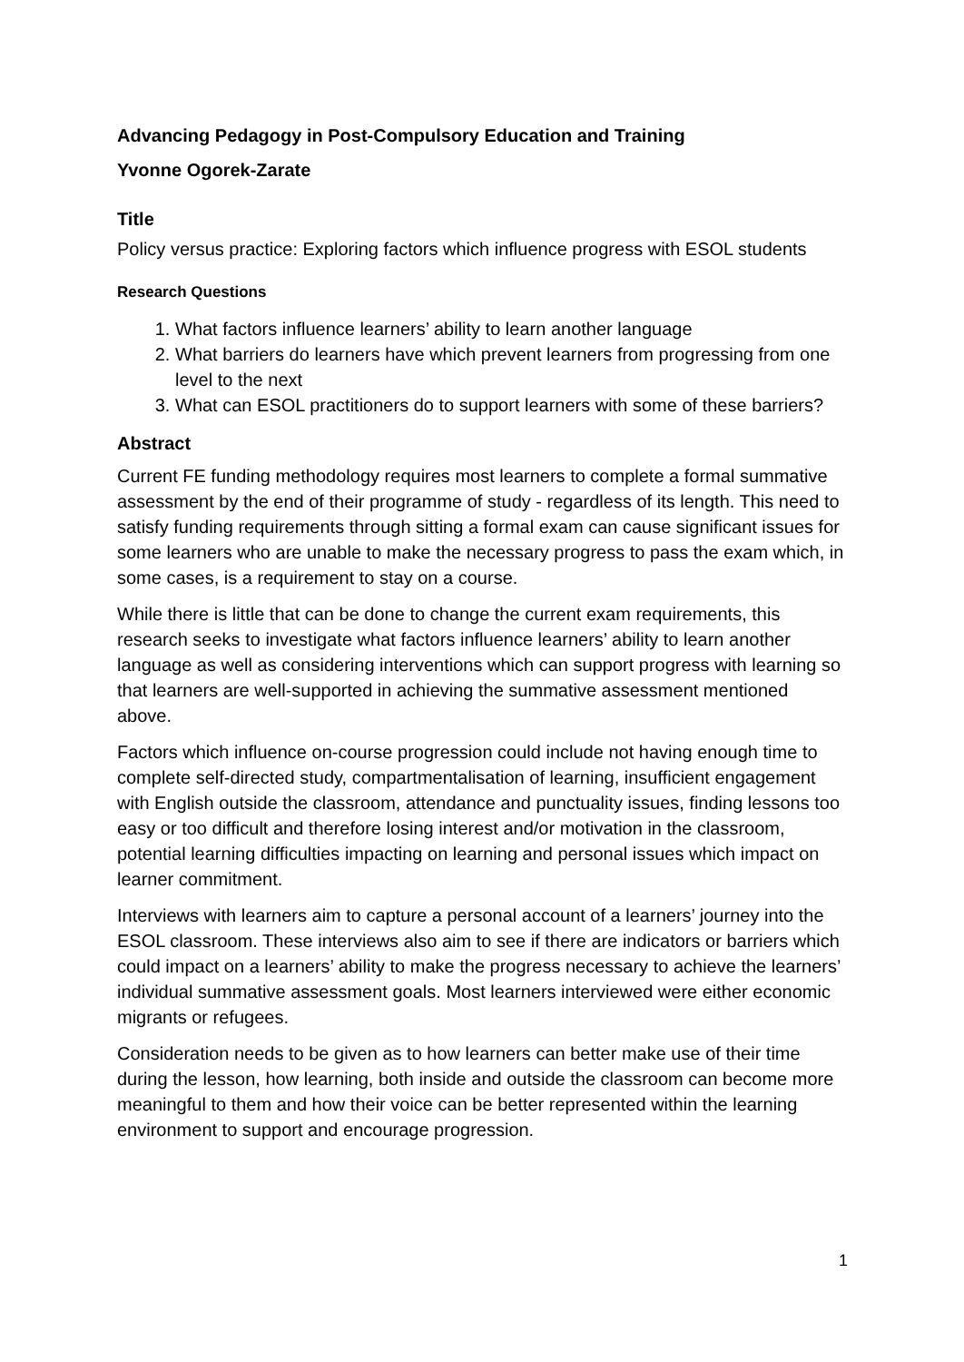Advancing Pedagogy in Post-Compulsory Education and Training
Yvonne Ogorek-Zarate
Title
Policy versus practice: Exploring factors which influence progress with ESOL students
Research Questions
1. What factors influence learners’ ability to learn another language
2. What barriers do learners have which prevent learners from progressing from one level to the next
3. What can ESOL practitioners do to support learners with some of these barriers?
Abstract
Current FE funding methodology requires most learners to complete a formal summative assessment by the end of their programme of study - regardless of its length. This need to satisfy funding requirements through sitting a formal exam can cause significant issues for some learners who are unable to make the necessary progress to pass the exam which, in some cases, is a requirement to stay on a course.
While there is little that can be done to change the current exam requirements, this research seeks to investigate what factors influence learners’ ability to learn another language as well as considering interventions which can support progress with learning so that learners are well-supported in achieving the summative assessment mentioned above.
Factors which influence on-course progression could include not having enough time to complete self-directed study, compartmentalisation of learning, insufficient engagement with English outside the classroom, attendance and punctuality issues, finding lessons too easy or too difficult and therefore losing interest and/or motivation in the classroom, potential learning difficulties impacting on learning and personal issues which impact on learner commitment.
Interviews with learners aim to capture a personal account of a learners’ journey into the ESOL classroom. These interviews also aim to see if there are indicators or barriers which could impact on a learners’ ability to make the progress necessary to achieve the learners’ individual summative assessment goals. Most learners interviewed were either economic migrants or refugees.
Consideration needs to be given as to how learners can better make use of their time during the lesson, how learning, both inside and outside the classroom can become more meaningful to them and how their voice can be better represented within the learning environment to support and encourage progression.
1